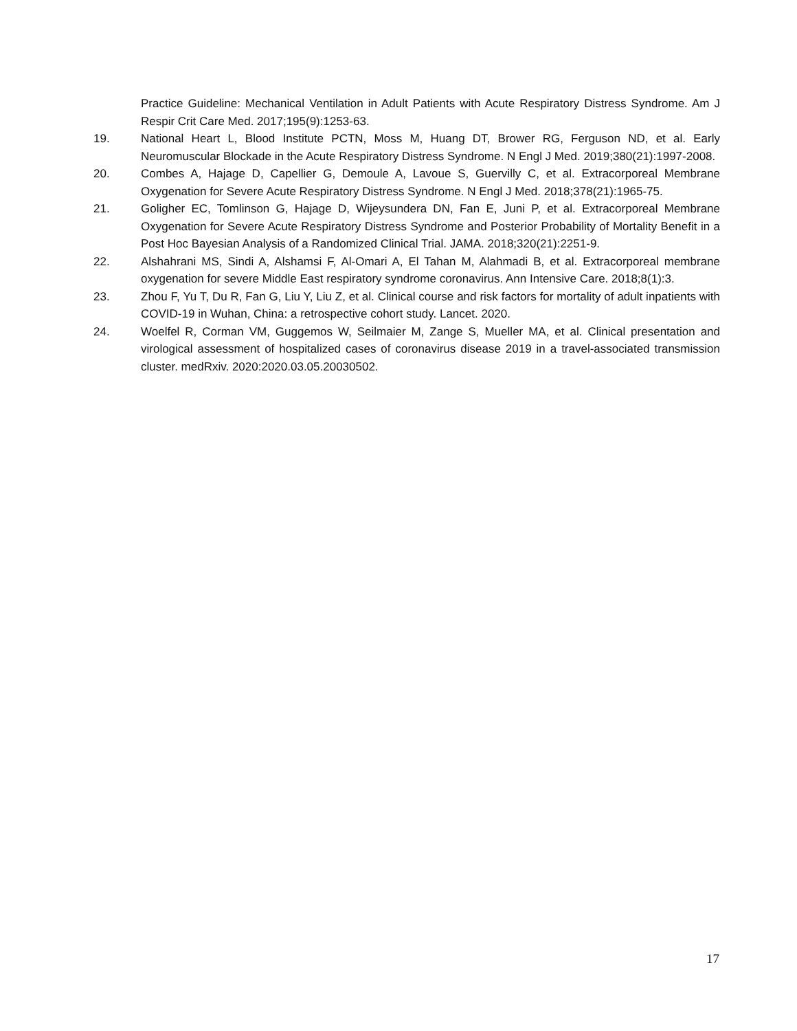Practice Guideline: Mechanical Ventilation in Adult Patients with Acute Respiratory Distress Syndrome. Am J Respir Crit Care Med. 2017;195(9):1253-63.
19. National Heart L, Blood Institute PCTN, Moss M, Huang DT, Brower RG, Ferguson ND, et al. Early Neuromuscular Blockade in the Acute Respiratory Distress Syndrome. N Engl J Med. 2019;380(21):1997-2008.
20. Combes A, Hajage D, Capellier G, Demoule A, Lavoue S, Guervilly C, et al. Extracorporeal Membrane Oxygenation for Severe Acute Respiratory Distress Syndrome. N Engl J Med. 2018;378(21):1965-75.
21. Goligher EC, Tomlinson G, Hajage D, Wijeysundera DN, Fan E, Juni P, et al. Extracorporeal Membrane Oxygenation for Severe Acute Respiratory Distress Syndrome and Posterior Probability of Mortality Benefit in a Post Hoc Bayesian Analysis of a Randomized Clinical Trial. JAMA. 2018;320(21):2251-9.
22. Alshahrani MS, Sindi A, Alshamsi F, Al-Omari A, El Tahan M, Alahmadi B, et al. Extracorporeal membrane oxygenation for severe Middle East respiratory syndrome coronavirus. Ann Intensive Care. 2018;8(1):3.
23. Zhou F, Yu T, Du R, Fan G, Liu Y, Liu Z, et al. Clinical course and risk factors for mortality of adult inpatients with COVID-19 in Wuhan, China: a retrospective cohort study. Lancet. 2020.
24. Woelfel R, Corman VM, Guggemos W, Seilmaier M, Zange S, Mueller MA, et al. Clinical presentation and virological assessment of hospitalized cases of coronavirus disease 2019 in a travel-associated transmission cluster. medRxiv. 2020:2020.03.05.20030502.
17